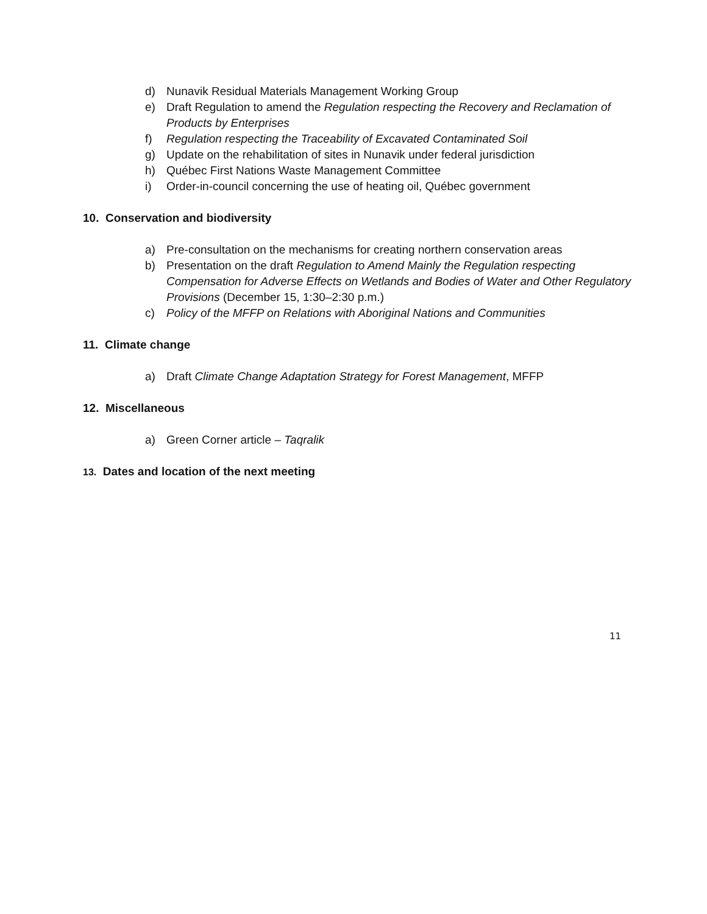d) Nunavik Residual Materials Management Working Group
e) Draft Regulation to amend the Regulation respecting the Recovery and Reclamation of Products by Enterprises
f) Regulation respecting the Traceability of Excavated Contaminated Soil
g) Update on the rehabilitation of sites in Nunavik under federal jurisdiction
h) Québec First Nations Waste Management Committee
i) Order-in-council concerning the use of heating oil, Québec government
10. Conservation and biodiversity
a) Pre-consultation on the mechanisms for creating northern conservation areas
b) Presentation on the draft Regulation to Amend Mainly the Regulation respecting Compensation for Adverse Effects on Wetlands and Bodies of Water and Other Regulatory Provisions (December 15, 1:30–2:30 p.m.)
c) Policy of the MFFP on Relations with Aboriginal Nations and Communities
11. Climate change
a) Draft Climate Change Adaptation Strategy for Forest Management, MFFP
12. Miscellaneous
a) Green Corner article – Taqralik
13. Dates and location of the next meeting
11